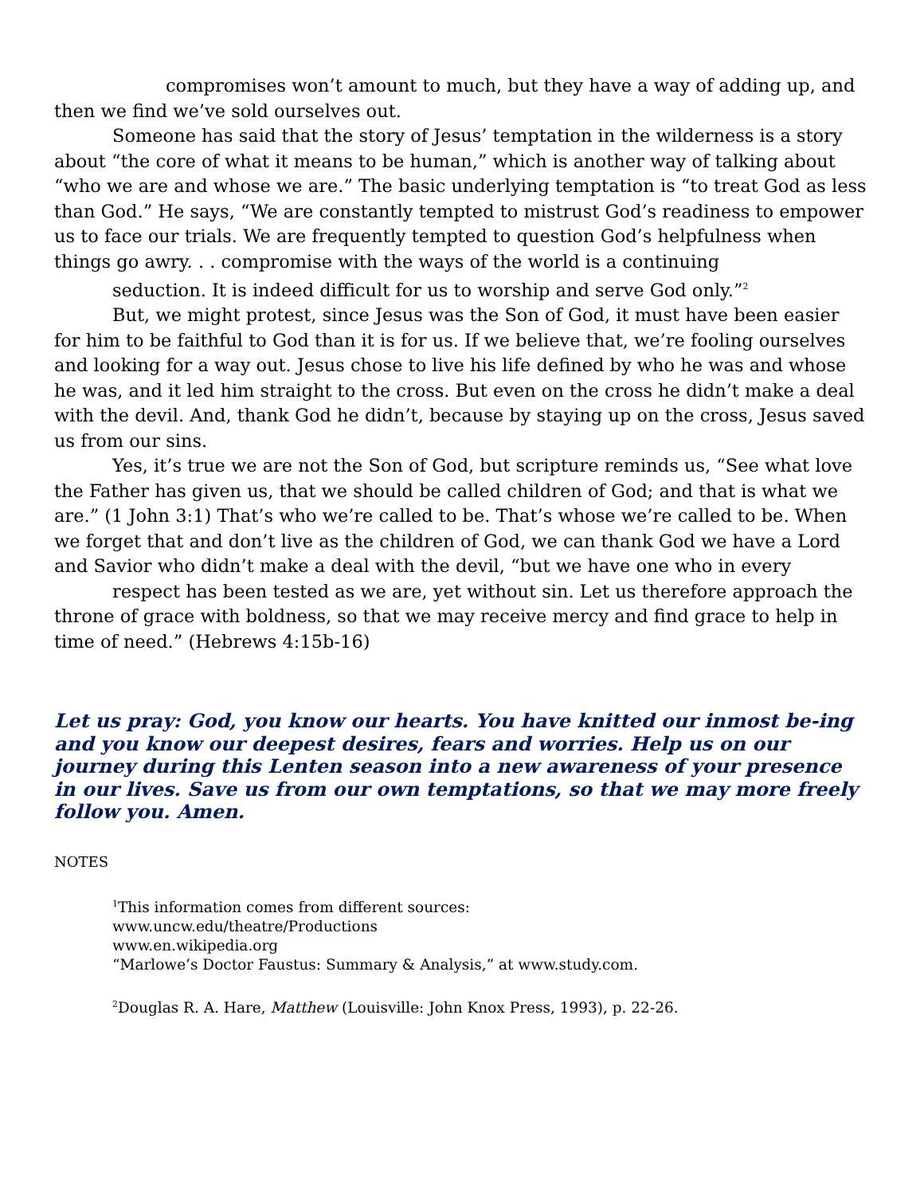compromises won’t amount to much, but they have a way of adding up, and then we find we’ve sold ourselves out.
Someone has said that the story of Jesus’ temptation in the wilderness is a story about “the core of what it means to be human,” which is another way of talking about “who we are and whose we are.” The basic underlying temptation is “to treat God as less than God.” He says, “We are constantly tempted to mistrust God’s readiness to empower us to face our trials. We are frequently tempted to question God’s helpfulness when things go awry. . . compromise with the ways of the world is a continuing
seduction. It is indeed difficult for us to worship and serve God only.”<sup>2</sup>
But, we might protest, since Jesus was the Son of God, it must have been easier for him to be faithful to God than it is for us. If we believe that, we’re fooling ourselves and looking for a way out. Jesus chose to live his life defined by who he was and whose he was, and it led him straight to the cross. But even on the cross he didn’t make a deal with the devil. And, thank God he didn’t, because by staying up on the cross, Jesus saved us from our sins.
Yes, it’s true we are not the Son of God, but scripture reminds us, “See what love the Father has given us, that we should be called children of God; and that is what we are.” (1 John 3:1) That’s who we’re called to be. That’s whose we’re called to be. When we forget that and don’t live as the children of God, we can thank God we have a Lord and Savior who didn’t make a deal with the devil, “but we have one who in every
respect has been tested as we are, yet without sin. Let us therefore approach the throne of grace with boldness, so that we may receive mercy and find grace to help in time of need.” (Hebrews 4:15b-16)
Let us pray: God, you know our hearts. You have knitted our inmost be-ing and you know our deepest desires, fears and worries. Help us on our journey during this Lenten season into a new awareness of your presence in our lives. Save us from our own temptations, so that we may more freely follow you. Amen.
NOTES
<sup>1</sup> This information comes from different sources:
www.uncw.edu/theatre/Productions
www.en.wikipedia.org
“Marlowe’s Doctor Faustus: Summary & Analysis,” at www.study.com.
<sup>2</sup> Douglas R. A. Hare, Matthew (Louisville: John Knox Press, 1993), p. 22-26.